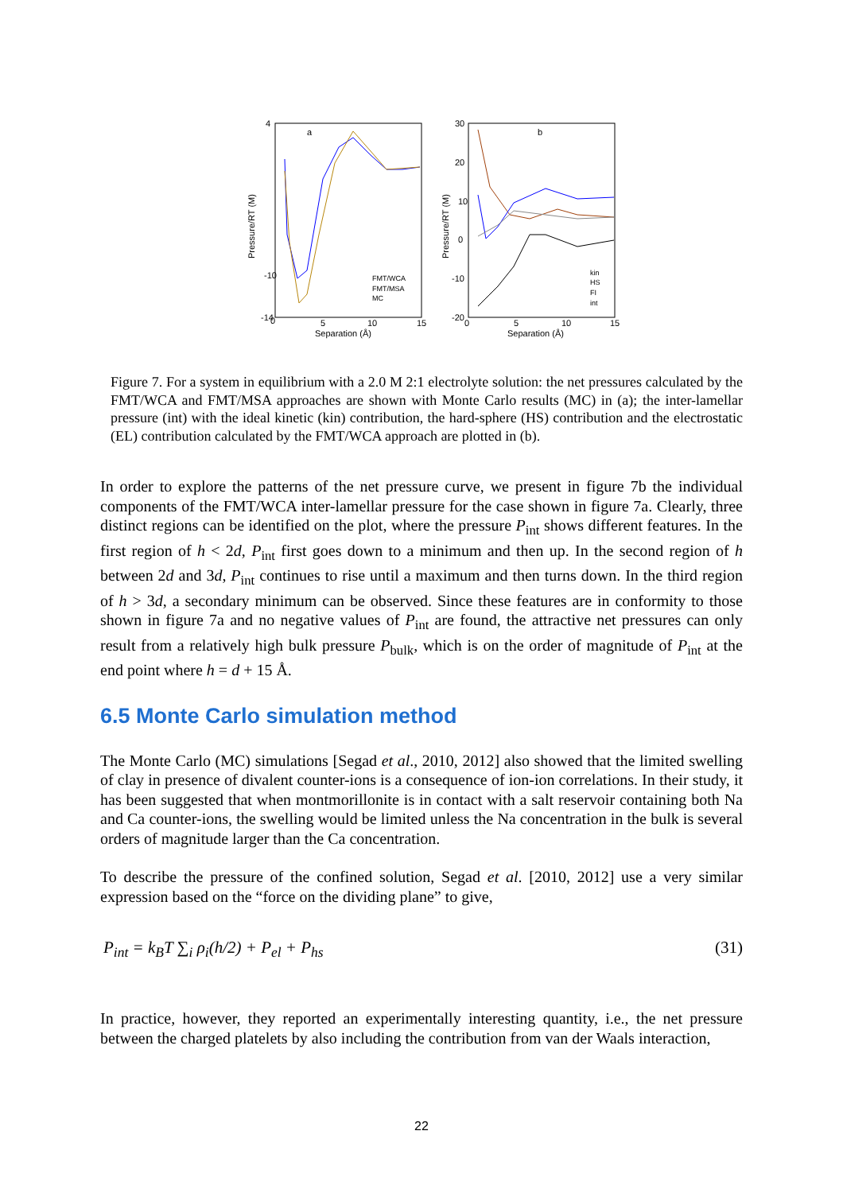a
b
Separation (Å)
Separation (Å)
0
5
10
15
0
5
10
15
4
-10
-14
30
20
10
0
-10
-20
Pressure/RT (M)
Pressure/RT (M)
FMT/WCA
FMT/MSA
MC
kin
HS
FI
int
Figure 7. For a system in equilibrium with a 2.0 M 2:1 electrolyte solution: the net pressures calculated by the FMT/WCA and FMT/MSA approaches are shown with Monte Carlo results (MC) in (a); the inter-lamellar pressure (int) with the ideal kinetic (kin) contribution, the hard-sphere (HS) contribution and the electrostatic (EL) contribution calculated by the FMT/WCA approach are plotted in (b).
In order to explore the patterns of the net pressure curve, we present in figure 7b the individual components of the FMT/WCA inter-lamellar pressure for the case shown in figure 7a. Clearly, three distinct regions can be identified on the plot, where the pressure P<sub>int</sub> shows different features. In the first region of h < 2d, P<sub>int</sub> first goes down to a minimum and then up. In the second region of h between 2d and 3d, P<sub>int</sub> continues to rise until a maximum and then turns down. In the third region of h > 3d, a secondary minimum can be observed. Since these features are in conformity to those shown in figure 7a and no negative values of P<sub>int</sub> are found, the attractive net pressures can only result from a relatively high bulk pressure P<sub>bulk</sub>, which is on the order of magnitude of P<sub>int</sub> at the end point where h = d + 15 Å.
6.5 Monte Carlo simulation method
The Monte Carlo (MC) simulations [Segad et al., 2010, 2012] also showed that the limited swelling of clay in presence of divalent counter-ions is a consequence of ion-ion correlations. In their study, it has been suggested that when montmorillonite is in contact with a salt reservoir containing both Na and Ca counter-ions, the swelling would be limited unless the Na concentration in the bulk is several orders of magnitude larger than the Ca concentration.
To describe the pressure of the confined solution, Segad et al. [2010, 2012] use a very similar expression based on the “force on the dividing plane” to give,
P<sub>int</sub> = k<sub>B</sub>T ∑<sub>i</sub> ρ<sub>i</sub>(h/2) + P<sub>el</sub> + P<sub>hs</sub>
(31)
In practice, however, they reported an experimentally interesting quantity, i.e., the net pressure between the charged platelets by also including the contribution from van der Waals interaction,
22